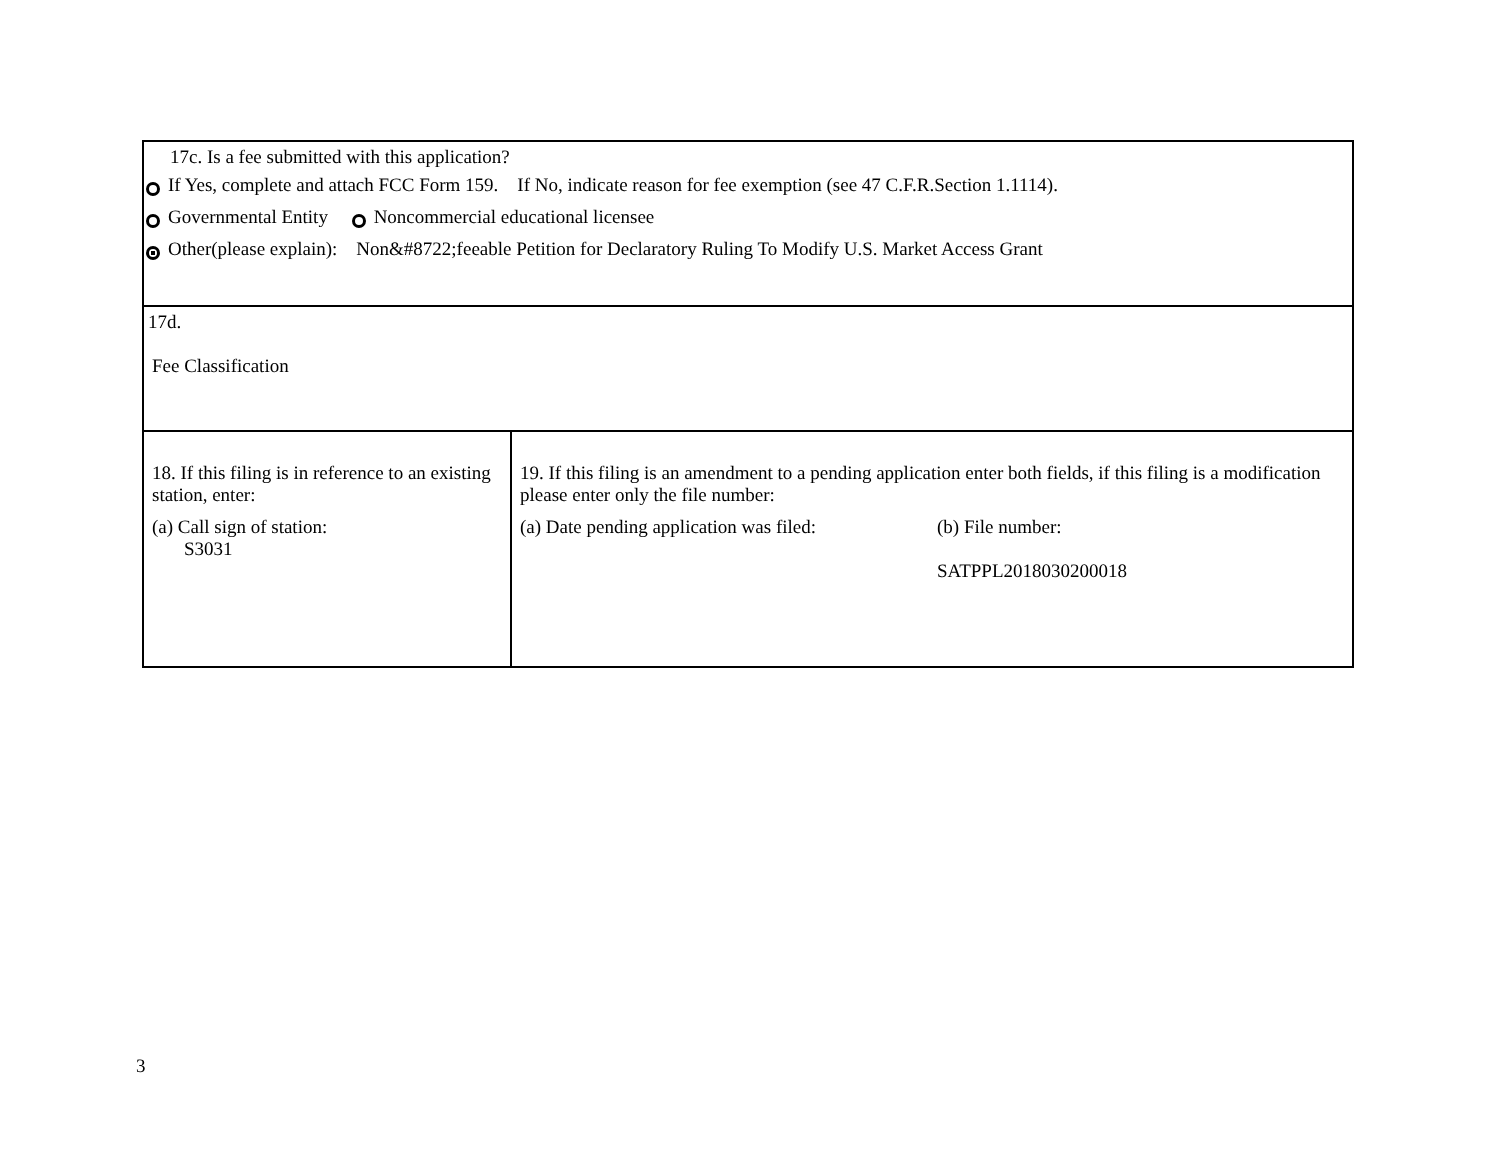| 17c. Is a fee submitted with this application? If Yes, complete and attach FCC Form 159. If No, indicate reason for fee exemption (see 47 C.F.R.Section 1.1114). Governmental Entity Noncommercial educational licensee Other(please explain): Non&#8722;feeable Petition for Declaratory Ruling To Modify U.S. Market Access Grant | |
| 17d. Fee Classification | |
| 18. If this filing is in reference to an existing station, enter: (a) Call sign of station: S3031 | 19. If this filing is an amendment to a pending application enter both fields, if this filing is a modification please enter only the file number: (a) Date pending application was filed: (b) File number: SATPPL2018030200018 |
3